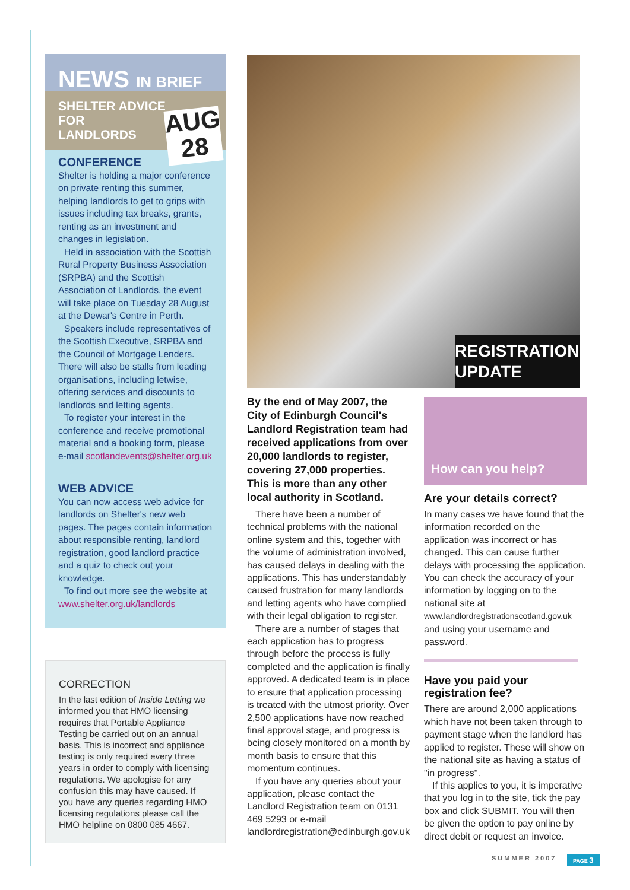NEWS IN BRIEF
SHELTER ADVICE
FOR
LANDLORDS
AUG
28
CONFERENCE
Shelter is holding a major conference on private renting this summer, helping landlords to get to grips with issues including tax breaks, grants, renting as an investment and changes in legislation.
Held in association with the Scottish Rural Property Business Association (SRPBA) and the Scottish Association of Landlords, the event will take place on Tuesday 28 August at the Dewar's Centre in Perth.
Speakers include representatives of the Scottish Executive, SRPBA and the Council of Mortgage Lenders. There will also be stalls from leading organisations, including letwise, offering services and discounts to landlords and letting agents.
To register your interest in the conference and receive promotional material and a booking form, please e-mail scotlandevents@shelter.org.uk
WEB ADVICE
You can now access web advice for landlords on Shelter's new web pages. The pages contain information about responsible renting, landlord registration, good landlord practice and a quiz to check out your knowledge.
To find out more see the website at www.shelter.org.uk/landlords
CORRECTION
In the last edition of Inside Letting we informed you that HMO licensing requires that Portable Appliance Testing be carried out on an annual basis. This is incorrect and appliance testing is only required every three years in order to comply with licensing regulations. We apologise for any confusion this may have caused. If you have any queries regarding HMO licensing regulations please call the HMO helpline on 0800 085 4667.
REGISTRATION
UPDATE
By the end of May 2007, the City of Edinburgh Council's Landlord Registration team had received applications from over 20,000 landlords to register, covering 27,000 properties. This is more than any other local authority in Scotland.
There have been a number of technical problems with the national online system and this, together with the volume of administration involved, has caused delays in dealing with the applications. This has understandably caused frustration for many landlords and letting agents who have complied with their legal obligation to register.
There are a number of stages that each application has to progress through before the process is fully completed and the application is finally approved. A dedicated team is in place to ensure that application processing is treated with the utmost priority. Over 2,500 applications have now reached final approval stage, and progress is being closely monitored on a month by month basis to ensure that this momentum continues.
If you have any queries about your application, please contact the Landlord Registration team on 0131 469 5293 or e-mail landlordregistration@edinburgh.gov.uk
How can you help?
Are your details correct?
In many cases we have found that the information recorded on the application was incorrect or has changed. This can cause further delays with processing the application. You can check the accuracy of your information by logging on to the national site at www.landlordregistrationscotland.gov.uk and using your username and password.
Have you paid your registration fee?
There are around 2,000 applications which have not been taken through to payment stage when the landlord has applied to register. These will show on the national site as having a status of "in progress".
If this applies to you, it is imperative that you log in to the site, tick the pay box and click SUBMIT. You will then be given the option to pay online by direct debit or request an invoice.
SUMMER 2007 PAGE 3